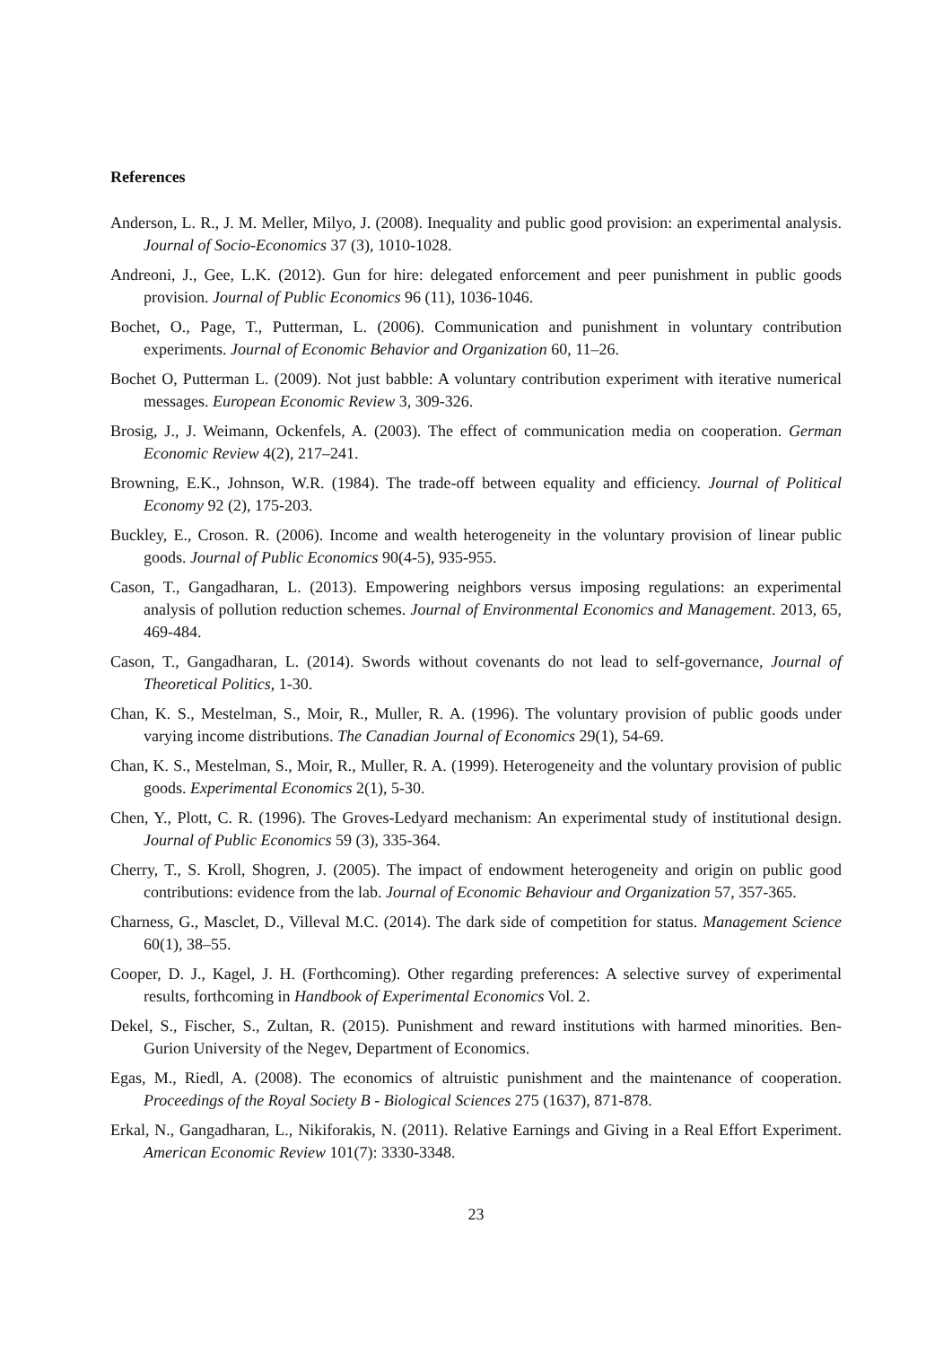References
Anderson, L. R., J. M. Meller, Milyo, J. (2008). Inequality and public good provision: an experimental analysis. Journal of Socio-Economics 37 (3), 1010-1028.
Andreoni, J., Gee, L.K. (2012). Gun for hire: delegated enforcement and peer punishment in public goods provision. Journal of Public Economics 96 (11), 1036-1046.
Bochet, O., Page, T., Putterman, L. (2006). Communication and punishment in voluntary contribution experiments. Journal of Economic Behavior and Organization 60, 11–26.
Bochet O, Putterman L. (2009). Not just babble: A voluntary contribution experiment with iterative numerical messages. European Economic Review 3, 309-326.
Brosig, J., J. Weimann, Ockenfels, A. (2003). The effect of communication media on cooperation. German Economic Review 4(2), 217–241.
Browning, E.K., Johnson, W.R. (1984). The trade-off between equality and efficiency. Journal of Political Economy 92 (2), 175-203.
Buckley, E., Croson. R. (2006). Income and wealth heterogeneity in the voluntary provision of linear public goods. Journal of Public Economics 90(4-5), 935-955.
Cason, T., Gangadharan, L. (2013). Empowering neighbors versus imposing regulations: an experimental analysis of pollution reduction schemes. Journal of Environmental Economics and Management. 2013, 65, 469-484.
Cason, T., Gangadharan, L. (2014). Swords without covenants do not lead to self-governance, Journal of Theoretical Politics, 1-30.
Chan, K. S., Mestelman, S., Moir, R., Muller, R. A. (1996). The voluntary provision of public goods under varying income distributions. The Canadian Journal of Economics 29(1), 54-69.
Chan, K. S., Mestelman, S., Moir, R., Muller, R. A. (1999). Heterogeneity and the voluntary provision of public goods. Experimental Economics 2(1), 5-30.
Chen, Y., Plott, C. R. (1996). The Groves-Ledyard mechanism: An experimental study of institutional design. Journal of Public Economics 59 (3), 335-364.
Cherry, T., S. Kroll, Shogren, J. (2005). The impact of endowment heterogeneity and origin on public good contributions: evidence from the lab. Journal of Economic Behaviour and Organization 57, 357-365.
Charness, G., Masclet, D., Villeval M.C. (2014). The dark side of competition for status. Management Science 60(1), 38–55.
Cooper, D. J., Kagel, J. H. (Forthcoming). Other regarding preferences: A selective survey of experimental results, forthcoming in Handbook of Experimental Economics Vol. 2.
Dekel, S., Fischer, S., Zultan, R. (2015). Punishment and reward institutions with harmed minorities. Ben-Gurion University of the Negev, Department of Economics.
Egas, M., Riedl, A. (2008). The economics of altruistic punishment and the maintenance of cooperation. Proceedings of the Royal Society B - Biological Sciences 275 (1637), 871-878.
Erkal, N., Gangadharan, L., Nikiforakis, N. (2011). Relative Earnings and Giving in a Real Effort Experiment. American Economic Review 101(7): 3330-3348.
23